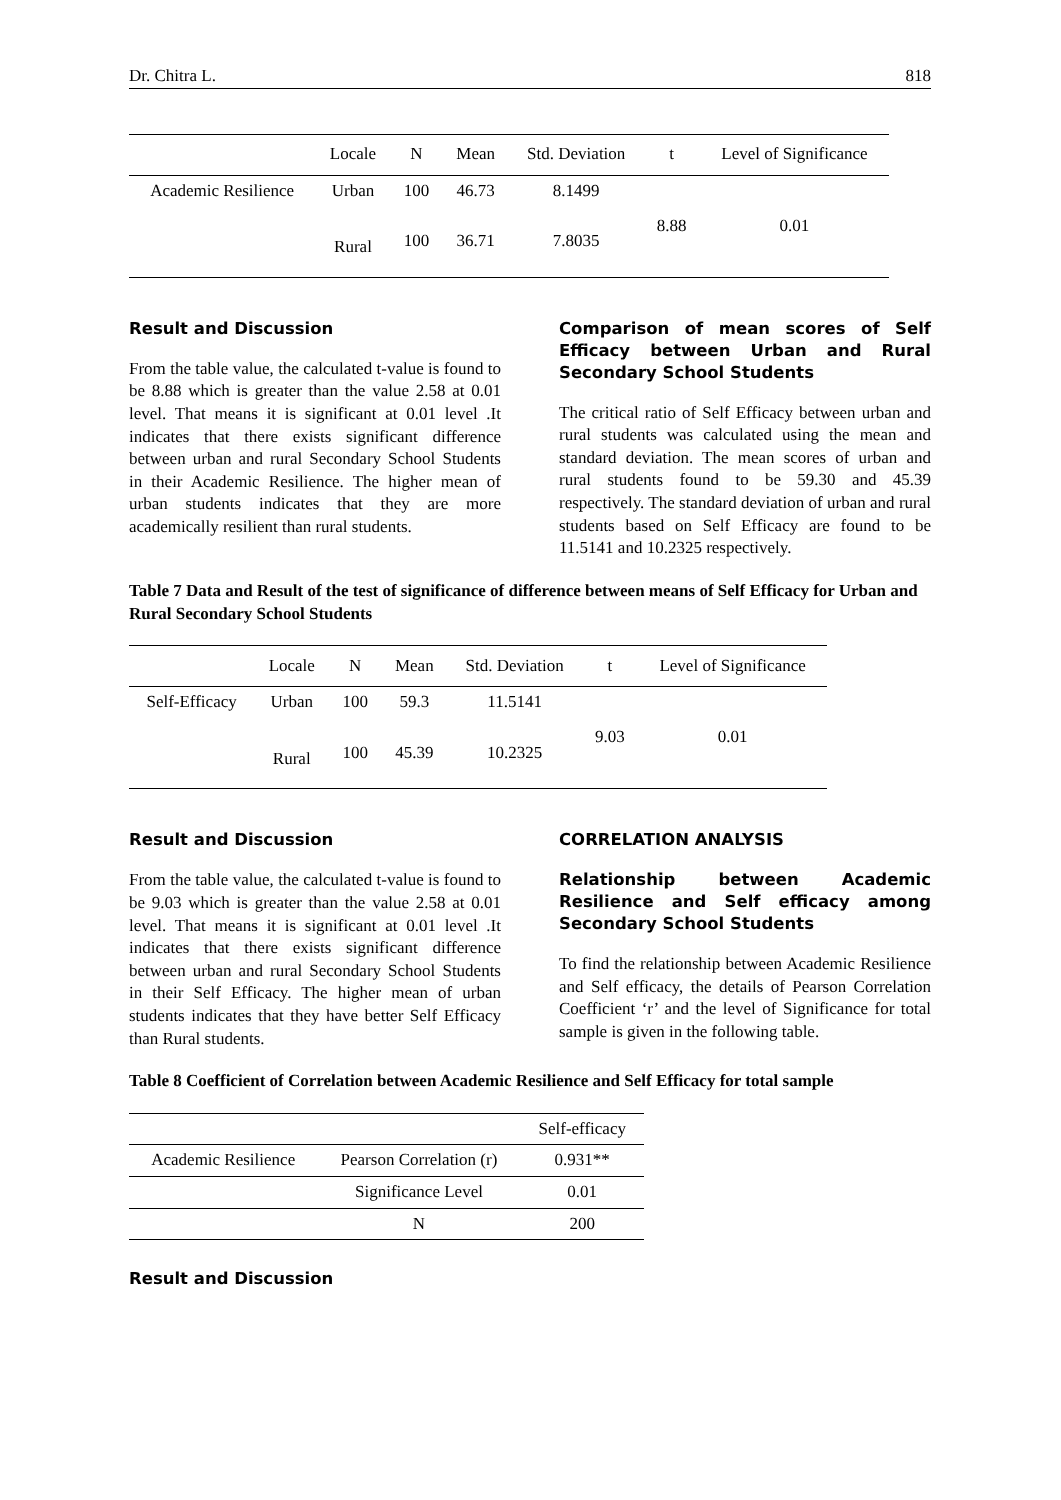Dr. Chitra L. 818
| | Locale | N | Mean | Std. Deviation | t | Level of Significance |
| --- | --- | --- | --- | --- | --- | --- |
| Academic Resilience | Urban | 100 | 46.73 | 8.1499 | 8.88 | 0.01 |
| | Rural | 100 | 36.71 | 7.8035 | | |
Result and Discussion
From the table value, the calculated t-value is found to be 8.88 which is greater than the value 2.58 at 0.01 level. That means it is significant at 0.01 level .It indicates that there exists significant difference between urban and rural Secondary School Students in their Academic Resilience. The higher mean of urban students indicates that they are more academically resilient than rural students.
Comparison of mean scores of Self Efficacy between Urban and Rural Secondary School Students
The critical ratio of Self Efficacy between urban and rural students was calculated using the mean and standard deviation. The mean scores of urban and rural students found to be 59.30 and 45.39 respectively. The standard deviation of urban and rural students based on Self Efficacy are found to be 11.5141 and 10.2325 respectively.
Table 7 Data and Result of the test of significance of difference between means of Self Efficacy for Urban and Rural Secondary School Students
| | Locale | N | Mean | Std. Deviation | t | Level of Significance |
| --- | --- | --- | --- | --- | --- | --- |
| Self-Efficacy | Urban | 100 | 59.3 | 11.5141 | 9.03 | 0.01 |
| | Rural | 100 | 45.39 | 10.2325 | | |
Result and Discussion
From the table value, the calculated t-value is found to be 9.03 which is greater than the value 2.58 at 0.01 level. That means it is significant at 0.01 level .It indicates that there exists significant difference between urban and rural Secondary School Students in their Self Efficacy. The higher mean of urban students indicates that they have better Self Efficacy than Rural students.
CORRELATION ANALYSIS
Relationship between Academic Resilience and Self efficacy among Secondary School Students
To find the relationship between Academic Resilience and Self efficacy, the details of Pearson Correlation Coefficient ‘r’ and the level of Significance for total sample is given in the following table.
Table 8 Coefficient of Correlation between Academic Resilience and Self Efficacy for total sample
| | | Self-efficacy |
| --- | --- | --- |
| Academic Resilience | Pearson Correlation (r) | 0.931** |
| | Significance Level | 0.01 |
| | N | 200 |
Result and Discussion